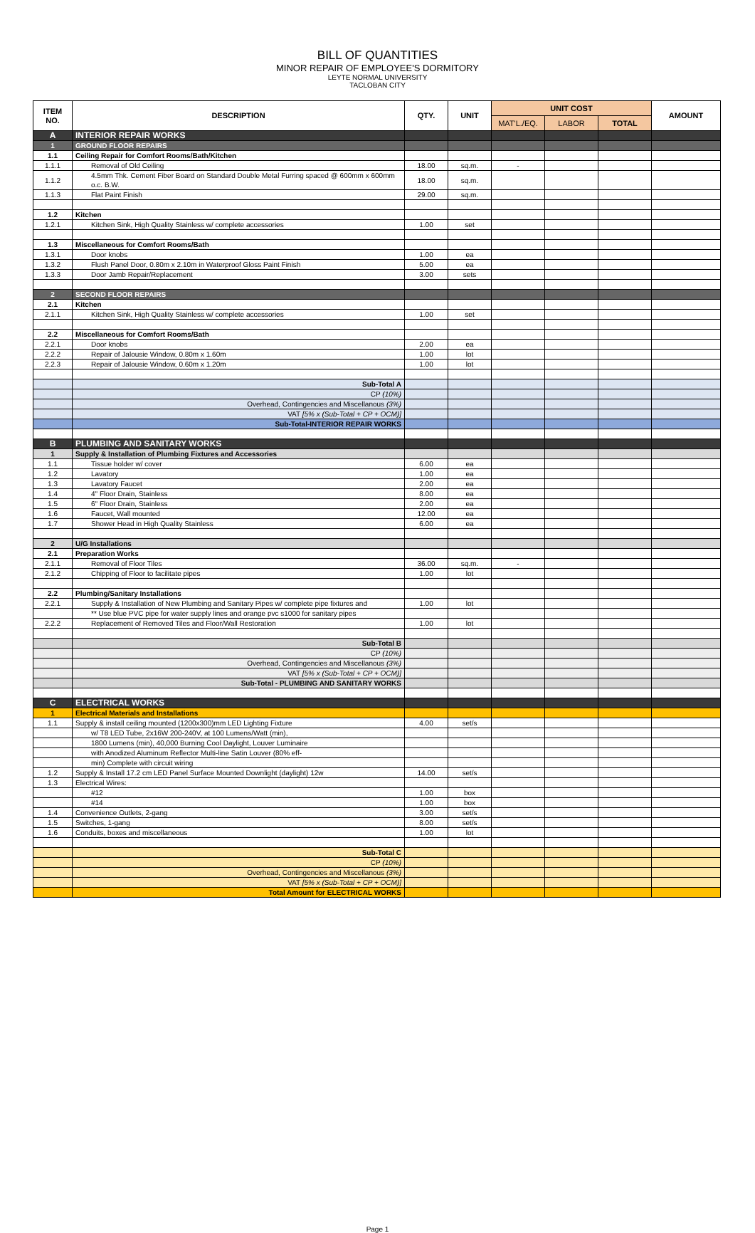BILL OF QUANTITIES
MINOR REPAIR OF EMPLOYEE'S DORMITORY
LEYTE NORMAL UNIVERSITY
TACLOBAN CITY
| ITEM NO. | DESCRIPTION | QTY. | UNIT | UNIT COST | | | AMOUNT |
| --- | --- | --- | --- | --- | --- | --- | --- |
| | | | | MAT'L./EQ. | LABOR | TOTAL | |
| A | INTERIOR REPAIR WORKS | | | | | | |
| 1 | GROUND FLOOR REPAIRS | | | | | | |
| 1.1 | Ceiling Repair for Comfort Rooms/Bath/Kitchen | | | | | | |
| 1.1.1 | Removal of Old Ceiling | 18.00 | sq.m. | - | | | |
| 1.1.2 | 4.5mm Thk. Cement Fiber Board on Standard Double Metal Furring spaced @ 600mm x 600mm o.c. B.W. | 18.00 | sq.m. | | | | |
| 1.1.3 | Flat Paint Finish | 29.00 | sq.m. | | | | |
| 1.2 | Kitchen | | | | | | |
| 1.2.1 | Kitchen Sink, High Quality Stainless w/ complete accessories | 1.00 | set | | | | |
| 1.3 | Miscellaneous for Comfort Rooms/Bath | | | | | | |
| 1.3.1 | Door knobs | 1.00 | ea | | | | |
| 1.3.2 | Flush Panel Door, 0.80m x 2.10m in Waterproof Gloss Paint Finish | 5.00 | ea | | | | |
| 1.3.3 | Door Jamb Repair/Replacement | 3.00 | sets | | | | |
| 2 | SECOND FLOOR REPAIRS | | | | | | |
| 2.1 | Kitchen | | | | | | |
| 2.1.1 | Kitchen Sink, High Quality Stainless w/ complete accessories | 1.00 | set | | | | |
| 2.2 | Miscellaneous for Comfort Rooms/Bath | | | | | | |
| 2.2.1 | Door knobs | 2.00 | ea | | | | |
| 2.2.2 | Repair of Jalousie Window, 0.80m x 1.60m | 1.00 | lot | | | | |
| 2.2.3 | Repair of Jalousie Window, 0.60m x 1.20m | 1.00 | lot | | | | |
| | Sub-Total A | | | | | | |
| | CP (10%) | | | | | | |
| | Overhead, Contingencies and Miscellanous (3%) | | | | | | |
| | VAT [5% x (Sub-Total + CP + OCM)] | | | | | | |
| | Sub-Total-INTERIOR REPAIR WORKS | | | | | | |
| B | PLUMBING AND SANITARY WORKS | | | | | | |
| 1 | Supply & Installation of Plumbing Fixtures and Accessories | | | | | | |
| 1.1 | Tissue holder w/ cover | 6.00 | ea | | | | |
| 1.2 | Lavatory | 1.00 | ea | | | | |
| 1.3 | Lavatory Faucet | 2.00 | ea | | | | |
| 1.4 | 4" Floor Drain, Stainless | 8.00 | ea | | | | |
| 1.5 | 6" Floor Drain, Stainless | 2.00 | ea | | | | |
| 1.6 | Faucet, Wall mounted | 12.00 | ea | | | | |
| 1.7 | Shower Head in High Quality Stainless | 6.00 | ea | | | | |
| 2 | U/G Installations | | | | | | |
| 2.1 | Preparation Works | | | | | | |
| 2.1.1 | Removal of Floor Tiles | 36.00 | sq.m. | - | | | |
| 2.1.2 | Chipping of Floor to facilitate pipes | 1.00 | lot | | | | |
| 2.2 | Plumbing/Sanitary Installations | | | | | | |
| 2.2.1 | Supply & Installation of New Plumbing and Sanitary Pipes w/ complete pipe fixtures and | 1.00 | lot | | | | |
| | ** Use blue PVC pipe for water supply lines and orange pvc s1000 for sanitary pipes | | | | | | |
| 2.2.2 | Replacement of Removed Tiles and Floor/Wall Restoration | 1.00 | lot | | | | |
| | Sub-Total B | | | | | | |
| | CP (10%) | | | | | | |
| | Overhead, Contingencies and Miscellanous (3%) | | | | | | |
| | VAT [5% x (Sub-Total + CP + OCM)] | | | | | | |
| | Sub-Total - PLUMBING AND SANITARY WORKS | | | | | | |
| C | ELECTRICAL WORKS | | | | | | |
| 1 | Electrical Materials and Installations | | | | | | |
| 1.1 | Supply & install ceiling mounted (1200x300)mm LED Lighting Fixture | 4.00 | set/s | | | | |
| | w/ T8 LED Tube, 2x16W 200-240V, at 100 Lumens/Watt (min), | | | | | | |
| | 1800 Lumens (min), 40,000 Burning Cool Daylight, Louver Luminaire | | | | | | |
| | with Anodized Aluminum Reflector Multi-line Satin Louver (80% eff- | | | | | | |
| | min) Complete with circuit wiring | | | | | | |
| 1.2 | Supply & Install 17.2 cm LED Panel Surface Mounted Downlight (daylight) 12w | 14.00 | set/s | | | | |
| 1.3 | Electrical Wires: | | | | | | |
| | #12 | 1.00 | box | | | | |
| | #14 | 1.00 | box | | | | |
| 1.4 | Convenience Outlets, 2-gang | 3.00 | set/s | | | | |
| 1.5 | Switches, 1-gang | 8.00 | set/s | | | | |
| 1.6 | Conduits, boxes and miscellaneous | 1.00 | lot | | | | |
| | Sub-Total C | | | | | | |
| | CP (10%) | | | | | | |
| | Overhead, Contingencies and Miscellanous (3%) | | | | | | |
| | VAT [5% x (Sub-Total + CP + OCM)] | | | | | | |
| | Total Amount for ELECTRICAL WORKS | | | | | | |
Page 1